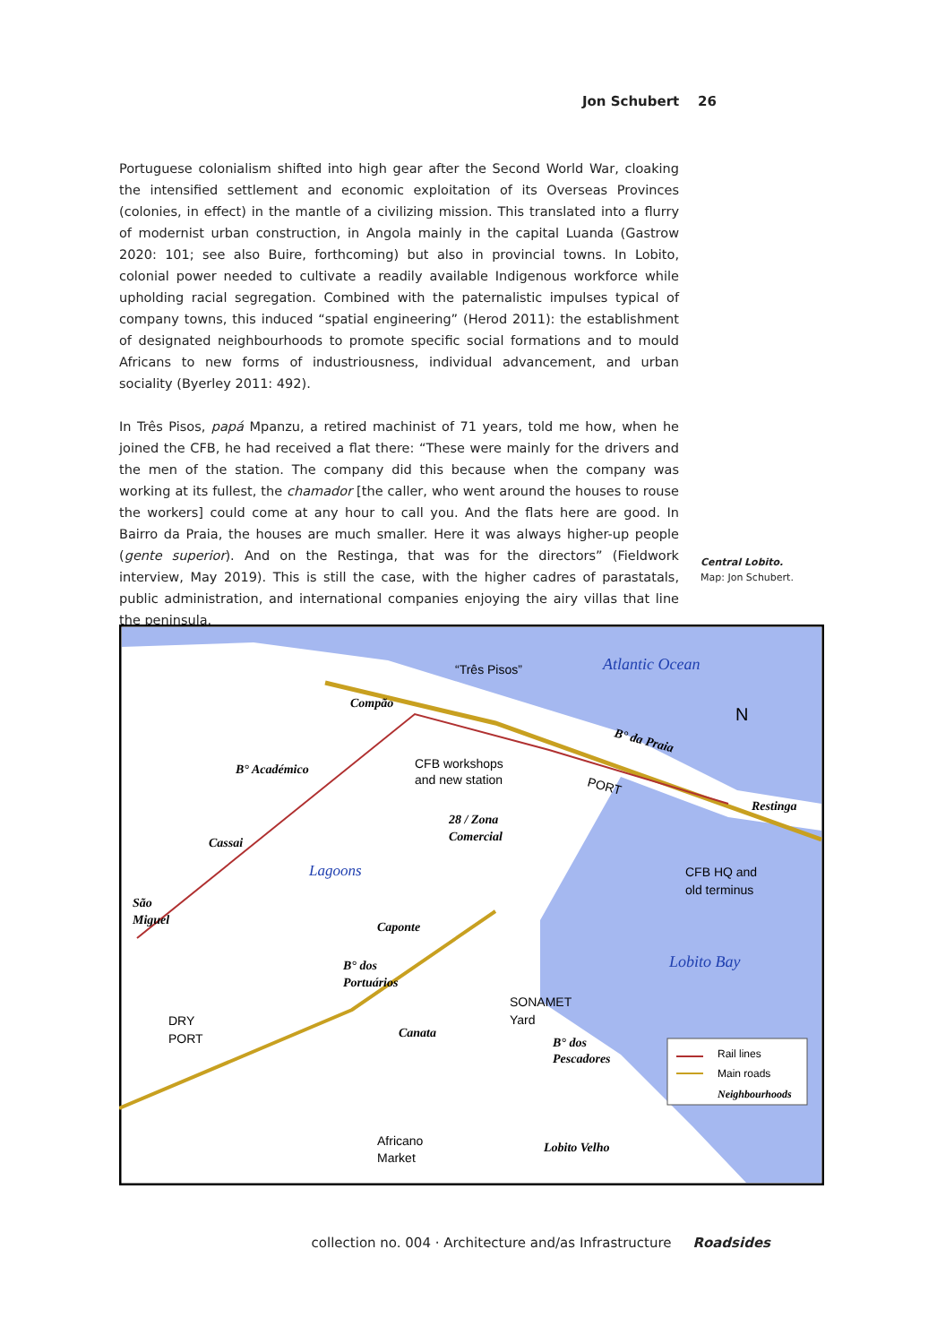Jon Schubert 26
Portuguese colonialism shifted into high gear after the Second World War, cloaking the intensified settlement and economic exploitation of its Overseas Provinces (colonies, in effect) in the mantle of a civilizing mission. This translated into a flurry of modernist urban construction, in Angola mainly in the capital Luanda (Gastrow 2020: 101; see also Buire, forthcoming) but also in provincial towns. In Lobito, colonial power needed to cultivate a readily available Indigenous workforce while upholding racial segregation. Combined with the paternalistic impulses typical of company towns, this induced “spatial engineering” (Herod 2011): the establishment of designated neighbourhoods to promote specific social formations and to mould Africans to new forms of industriousness, individual advancement, and urban sociality (Byerley 2011: 492).
In Três Pisos, papá Mpanzu, a retired machinist of 71 years, told me how, when he joined the CFB, he had received a flat there: “These were mainly for the drivers and the men of the station. The company did this because when the company was working at its fullest, the chamador [the caller, who went around the houses to rouse the workers] could come at any hour to call you. And the flats here are good. In Bairro da Praia, the houses are much smaller. Here it was always higher-up people (gente superior). And on the Restinga, that was for the directors” (Fieldwork interview, May 2019). This is still the case, with the higher cadres of parastatals, public administration, and international companies enjoying the airy villas that line the peninsula.
Central Lobito.
Map: Jon Schubert.
“Três Pisos”
Atlantic Ocean
Compão
B° da Praia
B° Académico
CFB workshops
and new station
PORT
Restinga
28 / Zona
Comercial
Cassai
CFB HQ and
old terminus
Lagoons
São
Miguel
Caponte
Lobito Bay
B° dos
Portuários
SONAMET
Yard
DRY
PORT
Canata
B° dos
Pescadores
Rail lines
Main roads
Neighbourhoods
Africano
Market
Lobito Velho
N
collection no. 004 · Architecture and/as Infrastructure Roadsides